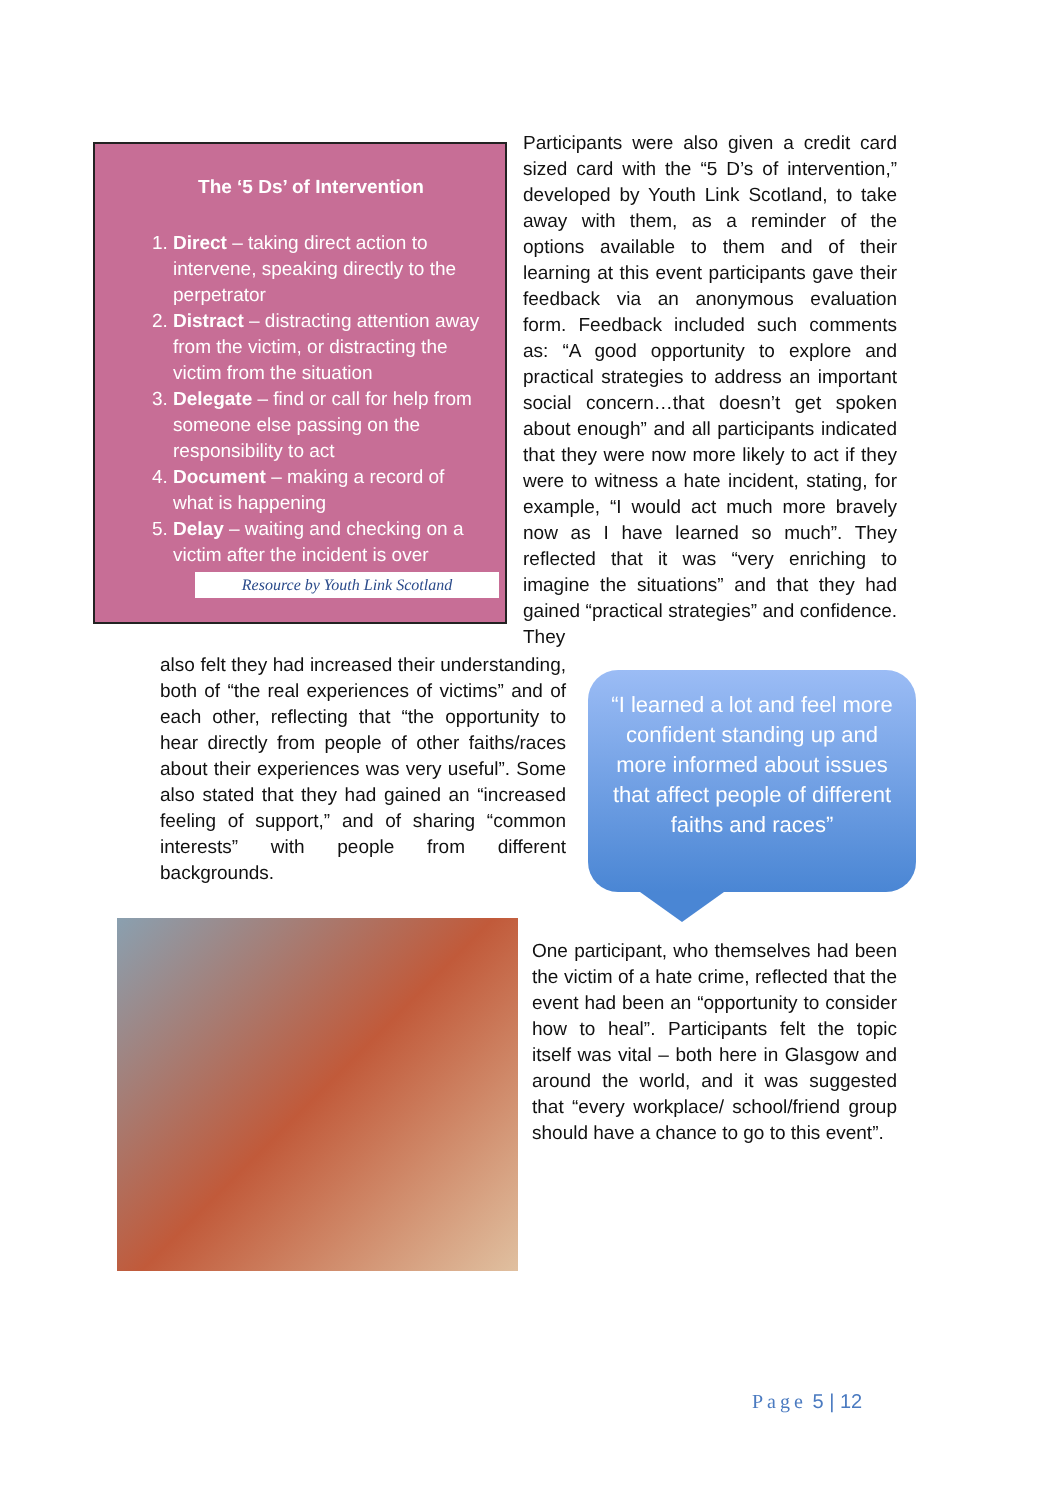The ‘5 Ds’ of Intervention
1. Direct – taking direct action to intervene, speaking directly to the perpetrator
2. Distract – distracting attention away from the victim, or distracting the victim from the situation
3. Delegate – find or call for help from someone else passing on the responsibility to act
4. Document – making a record of what is happening
5. Delay – waiting and checking on a victim after the incident is over
Resource by Youth Link Scotland
Participants were also given a credit card sized card with the “5 D’s of intervention,” developed by Youth Link Scotland, to take away with them, as a reminder of the options available to them and of their learning at this event participants gave their feedback via an anonymous evaluation form. Feedback included such comments as: “A good opportunity to explore and practical strategies to address an important social concern…that doesn’t get spoken about enough” and all participants indicated that they were now more likely to act if they were to witness a hate incident, stating, for example, “I would act much more bravely now as I have learned so much”. They reflected that it was “very enriching to imagine the situations” and that they had gained “practical strategies” and confidence. They
also felt they had increased their understanding, both of “the real experiences of victims” and of each other, reflecting that “the opportunity to hear directly from people of other faiths/races about their experiences was very useful”. Some also stated that they had gained an “increased feeling of support,” and of sharing “common interests” with people from different backgrounds.
“I learned a lot and feel more confident standing up and more informed about issues that affect people of different faiths and races”
One participant, who themselves had been the victim of a hate crime, reflected that the event had been an “opportunity to consider how to heal”. Participants felt the topic itself was vital – both here in Glasgow and around the world, and it was suggested that “every workplace/ school/friend group should have a chance to go to this event”.
Page 5 | 12